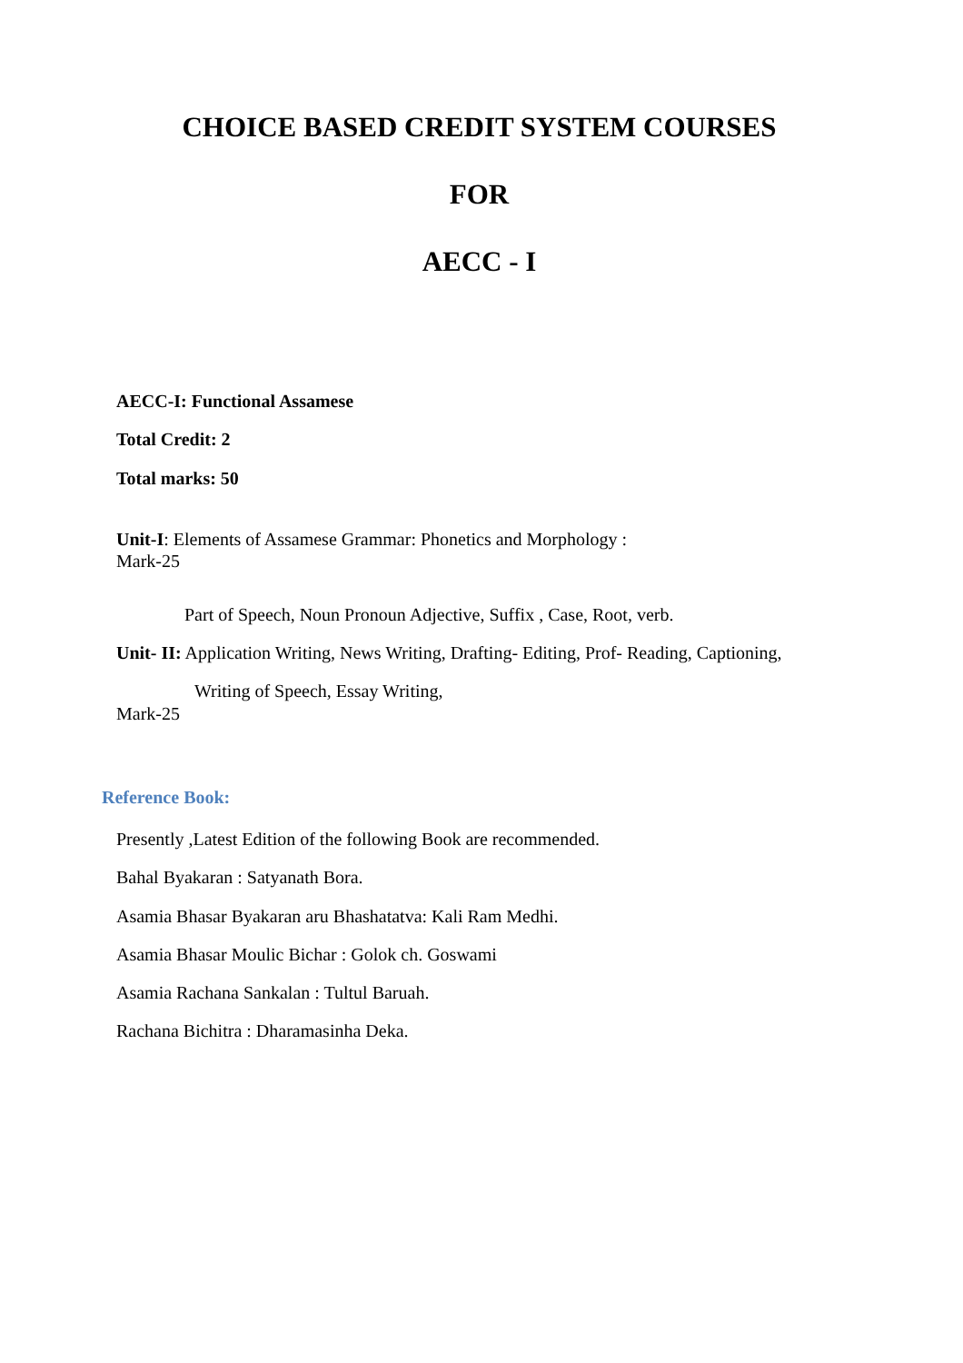CHOICE BASED CREDIT SYSTEM COURSES
FOR
AECC - I
AECC-I: Functional Assamese
Total Credit: 2
Total marks: 50
Unit-I: Elements of Assamese Grammar: Phonetics and Morphology :
Mark-25
Part of Speech, Noun Pronoun Adjective, Suffix , Case, Root, verb.
Unit- II: Application Writing, News Writing, Drafting- Editing, Prof- Reading, Captioning,
Writing of Speech, Essay Writing,
Mark-25
Reference Book:
Presently ,Latest Edition of the following Book are recommended.
Bahal Byakaran : Satyanath Bora.
Asamia Bhasar Byakaran aru Bhashatatva: Kali Ram Medhi.
Asamia Bhasar Moulic Bichar : Golok ch. Goswami
Asamia Rachana Sankalan : Tultul Baruah.
Rachana Bichitra : Dharamasinha Deka.